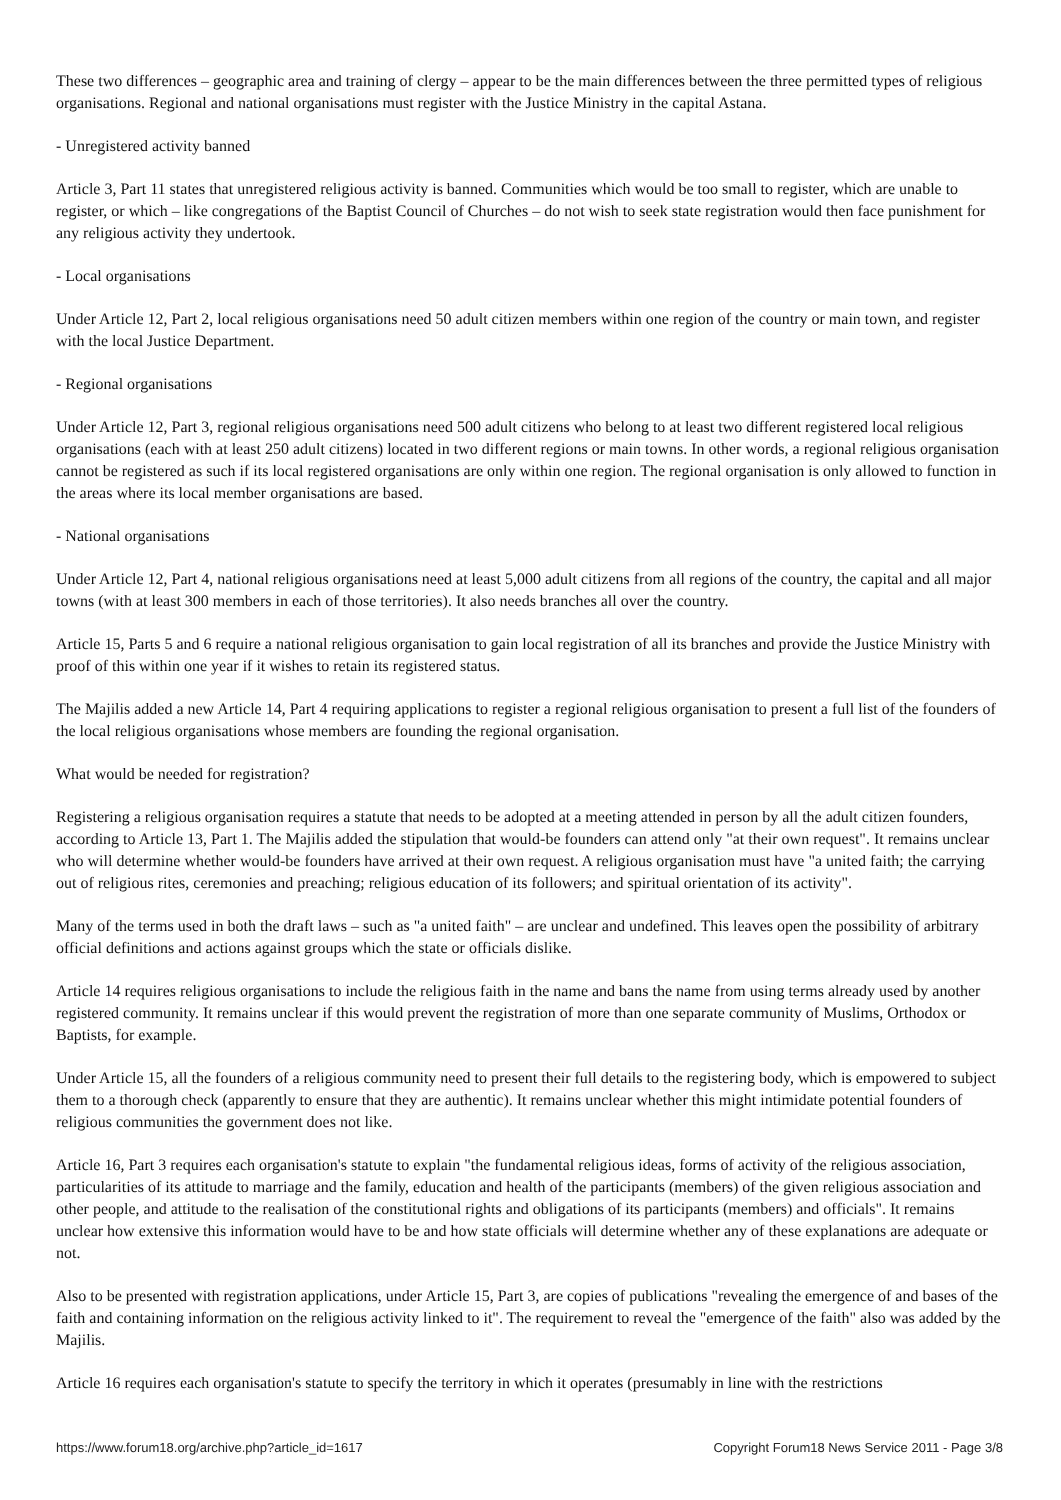These two differences – geographic area and training of clergy – appear to be the main differences between the three permitted types of religious organisations. Regional and national organisations must register with the Justice Ministry in the capital Astana.
- Unregistered activity banned
Article 3, Part 11 states that unregistered religious activity is banned. Communities which would be too small to register, which are unable to register, or which – like congregations of the Baptist Council of Churches – do not wish to seek state registration would then face punishment for any religious activity they undertook.
- Local organisations
Under Article 12, Part 2, local religious organisations need 50 adult citizen members within one region of the country or main town, and register with the local Justice Department.
- Regional organisations
Under Article 12, Part 3, regional religious organisations need 500 adult citizens who belong to at least two different registered local religious organisations (each with at least 250 adult citizens) located in two different regions or main towns. In other words, a regional religious organisation cannot be registered as such if its local registered organisations are only within one region. The regional organisation is only allowed to function in the areas where its local member organisations are based.
- National organisations
Under Article 12, Part 4, national religious organisations need at least 5,000 adult citizens from all regions of the country, the capital and all major towns (with at least 300 members in each of those territories). It also needs branches all over the country.
Article 15, Parts 5 and 6 require a national religious organisation to gain local registration of all its branches and provide the Justice Ministry with proof of this within one year if it wishes to retain its registered status.
The Majilis added a new Article 14, Part 4 requiring applications to register a regional religious organisation to present a full list of the founders of the local religious organisations whose members are founding the regional organisation.
What would be needed for registration?
Registering a religious organisation requires a statute that needs to be adopted at a meeting attended in person by all the adult citizen founders, according to Article 13, Part 1. The Majilis added the stipulation that would-be founders can attend only "at their own request". It remains unclear who will determine whether would-be founders have arrived at their own request. A religious organisation must have "a united faith; the carrying out of religious rites, ceremonies and preaching; religious education of its followers; and spiritual orientation of its activity".
Many of the terms used in both the draft laws – such as "a united faith" – are unclear and undefined. This leaves open the possibility of arbitrary official definitions and actions against groups which the state or officials dislike.
Article 14 requires religious organisations to include the religious faith in the name and bans the name from using terms already used by another registered community. It remains unclear if this would prevent the registration of more than one separate community of Muslims, Orthodox or Baptists, for example.
Under Article 15, all the founders of a religious community need to present their full details to the registering body, which is empowered to subject them to a thorough check (apparently to ensure that they are authentic). It remains unclear whether this might intimidate potential founders of religious communities the government does not like.
Article 16, Part 3 requires each organisation's statute to explain "the fundamental religious ideas, forms of activity of the religious association, particularities of its attitude to marriage and the family, education and health of the participants (members) of the given religious association and other people, and attitude to the realisation of the constitutional rights and obligations of its participants (members) and officials". It remains unclear how extensive this information would have to be and how state officials will determine whether any of these explanations are adequate or not.
Also to be presented with registration applications, under Article 15, Part 3, are copies of publications "revealing the emergence of and bases of the faith and containing information on the religious activity linked to it". The requirement to reveal the "emergence of the faith" also was added by the Majilis.
Article 16 requires each organisation's statute to specify the territory in which it operates (presumably in line with the restrictions
https://www.forum18.org/archive.php?article_id=1617 Copyright Forum18 News Service 2011 - Page 3/8